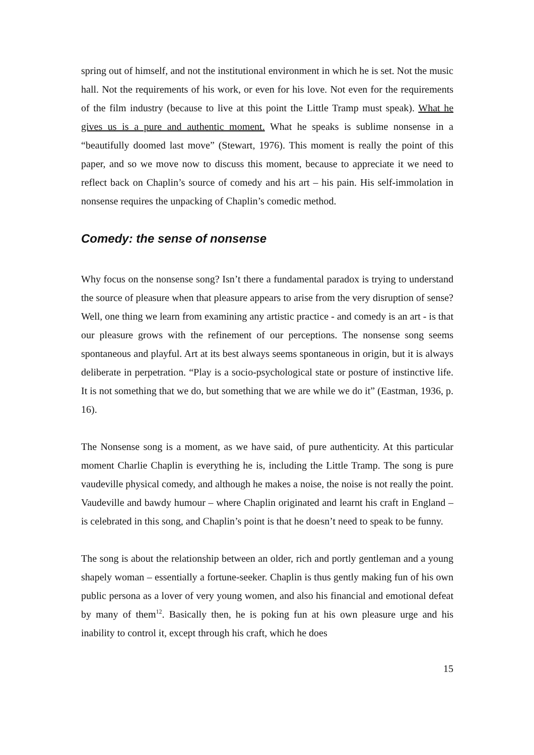spring out of himself, and not the institutional environment in which he is set. Not the music hall. Not the requirements of his work, or even for his love. Not even for the requirements of the film industry (because to live at this point the Little Tramp must speak). What he gives us is a pure and authentic moment. What he speaks is sublime nonsense in a “beautifully doomed last move” (Stewart, 1976). This moment is really the point of this paper, and so we move now to discuss this moment, because to appreciate it we need to reflect back on Chaplin’s source of comedy and his art – his pain. His self-immolation in nonsense requires the unpacking of Chaplin’s comedic method.
Comedy: the sense of nonsense
Why focus on the nonsense song? Isn’t there a fundamental paradox is trying to understand the source of pleasure when that pleasure appears to arise from the very disruption of sense? Well, one thing we learn from examining any artistic practice - and comedy is an art - is that our pleasure grows with the refinement of our perceptions. The nonsense song seems spontaneous and playful. Art at its best always seems spontaneous in origin, but it is always deliberate in perpetration. “Play is a socio-psychological state or posture of instinctive life. It is not something that we do, but something that we are while we do it” (Eastman, 1936, p. 16).
The Nonsense song is a moment, as we have said, of pure authenticity. At this particular moment Charlie Chaplin is everything he is, including the Little Tramp. The song is pure vaudeville physical comedy, and although he makes a noise, the noise is not really the point. Vaudeville and bawdy humour – where Chaplin originated and learnt his craft in England – is celebrated in this song, and Chaplin’s point is that he doesn’t need to speak to be funny.
The song is about the relationship between an older, rich and portly gentleman and a young shapely woman – essentially a fortune-seeker. Chaplin is thus gently making fun of his own public persona as a lover of very young women, and also his financial and emotional defeat by many of them<sup>12</sup>. Basically then, he is poking fun at his own pleasure urge and his inability to control it, except through his craft, which he does
15